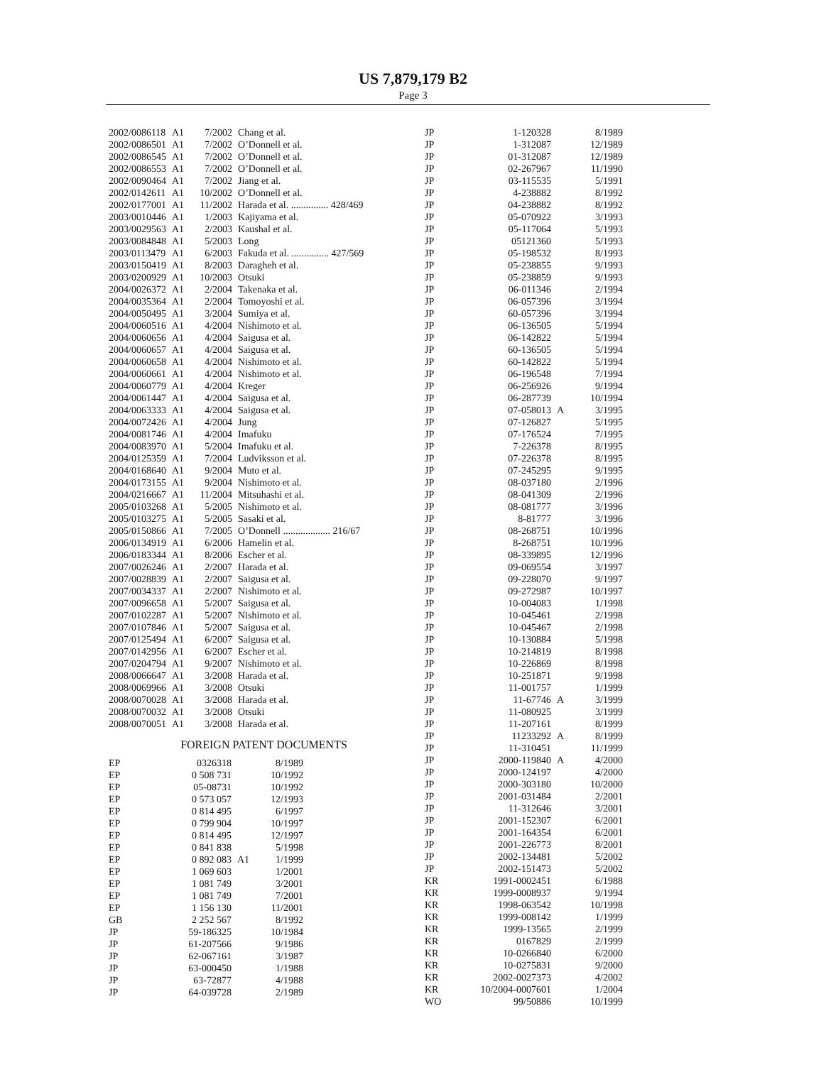US 7,879,179 B2
Page 3
| 2002/0086118 | A1 | 7/2002 | Chang et al. |
| 2002/0086501 | A1 | 7/2002 | O’Donnell et al. |
| 2002/0086545 | A1 | 7/2002 | O’Donnell et al. |
| 2002/0086553 | A1 | 7/2002 | O’Donnell et al. |
| 2002/0090464 | A1 | 7/2002 | Jiang et al. |
| 2002/0142611 | A1 | 10/2002 | O’Donnell et al. |
| 2002/0177001 | A1 | 11/2002 | Harada et al. ............... 428/469 |
| 2003/0010446 | A1 | 1/2003 | Kajiyama et al. |
| 2003/0029563 | A1 | 2/2003 | Kaushal et al. |
| 2003/0084848 | A1 | 5/2003 | Long |
| 2003/0113479 | A1 | 6/2003 | Fakuda et al. ............... 427/569 |
| 2003/0150419 | A1 | 8/2003 | Daragheh et al. |
| 2003/0200929 | A1 | 10/2003 | Otsuki |
| 2004/0026372 | A1 | 2/2004 | Takenaka et al. |
| 2004/0035364 | A1 | 2/2004 | Tomoyoshi et al. |
| 2004/0050495 | A1 | 3/2004 | Sumiya et al. |
| 2004/0060516 | A1 | 4/2004 | Nishimoto et al. |
| 2004/0060656 | A1 | 4/2004 | Saigusa et al. |
| 2004/0060657 | A1 | 4/2004 | Saigusa et al. |
| 2004/0060658 | A1 | 4/2004 | Nishimoto et al. |
| 2004/0060661 | A1 | 4/2004 | Nishimoto et al. |
| 2004/0060779 | A1 | 4/2004 | Kreger |
| 2004/0061447 | A1 | 4/2004 | Saigusa et al. |
| 2004/0063333 | A1 | 4/2004 | Saigusa et al. |
| 2004/0072426 | A1 | 4/2004 | Jung |
| 2004/0081746 | A1 | 4/2004 | Imafuku |
| 2004/0083970 | A1 | 5/2004 | Imafuku et al. |
| 2004/0125359 | A1 | 7/2004 | Ludviksson et al. |
| 2004/0168640 | A1 | 9/2004 | Muto et al. |
| 2004/0173155 | A1 | 9/2004 | Nishimoto et al. |
| 2004/0216667 | A1 | 11/2004 | Mitsuhashi et al. |
| 2005/0103268 | A1 | 5/2005 | Nishimoto et al. |
| 2005/0103275 | A1 | 5/2005 | Sasaki et al. |
| 2005/0150866 | A1 | 7/2005 | O’Donnell ................... 216/67 |
| 2006/0134919 | A1 | 6/2006 | Hamelin et al. |
| 2006/0183344 | A1 | 8/2006 | Escher et al. |
| 2007/0026246 | A1 | 2/2007 | Harada et al. |
| 2007/0028839 | A1 | 2/2007 | Saigusa et al. |
| 2007/0034337 | A1 | 2/2007 | Nishimoto et al. |
| 2007/0096658 | A1 | 5/2007 | Saigusa et al. |
| 2007/0102287 | A1 | 5/2007 | Nishimoto et al. |
| 2007/0107846 | A1 | 5/2007 | Saigusa et al. |
| 2007/0125494 | A1 | 6/2007 | Saigusa et al. |
| 2007/0142956 | A1 | 6/2007 | Escher et al. |
| 2007/0204794 | A1 | 9/2007 | Nishimoto et al. |
| 2008/0066647 | A1 | 3/2008 | Harada et al. |
| 2008/0069966 | A1 | 3/2008 | Otsuki |
| 2008/0070028 | A1 | 3/2008 | Harada et al. |
| 2008/0070032 | A1 | 3/2008 | Otsuki |
| 2008/0070051 | A1 | 3/2008 | Harada et al. |
FOREIGN PATENT DOCUMENTS
| EP | 0326318 | | 8/1989 |
| EP | 0 508 731 | | 10/1992 |
| EP | 05-08731 | | 10/1992 |
| EP | 0 573 057 | | 12/1993 |
| EP | 0 814 495 | | 6/1997 |
| EP | 0 799 904 | | 10/1997 |
| EP | 0 814 495 | | 12/1997 |
| EP | 0 841 838 | | 5/1998 |
| EP | 0 892 083 | A1 | 1/1999 |
| EP | 1 069 603 | | 1/2001 |
| EP | 1 081 749 | | 3/2001 |
| EP | 1 081 749 | | 7/2001 |
| EP | 1 156 130 | | 11/2001 |
| GB | 2 252 567 | | 8/1992 |
| JP | 59-186325 | | 10/1984 |
| JP | 61-207566 | | 9/1986 |
| JP | 62-067161 | | 3/1987 |
| JP | 63-000450 | | 1/1988 |
| JP | 63-72877 | | 4/1988 |
| JP | 64-039728 | | 2/1989 |
| JP | 1-120328 | | 8/1989 |
| JP | 1-312087 | | 12/1989 |
| JP | 01-312087 | | 12/1989 |
| JP | 02-267967 | | 11/1990 |
| JP | 03-115535 | | 5/1991 |
| JP | 4-238882 | | 8/1992 |
| JP | 04-238882 | | 8/1992 |
| JP | 05-070922 | | 3/1993 |
| JP | 05-117064 | | 5/1993 |
| JP | 05121360 | | 5/1993 |
| JP | 05-198532 | | 8/1993 |
| JP | 05-238855 | | 9/1993 |
| JP | 05-238859 | | 9/1993 |
| JP | 06-011346 | | 2/1994 |
| JP | 06-057396 | | 3/1994 |
| JP | 60-057396 | | 3/1994 |
| JP | 06-136505 | | 5/1994 |
| JP | 06-142822 | | 5/1994 |
| JP | 60-136505 | | 5/1994 |
| JP | 60-142822 | | 5/1994 |
| JP | 06-196548 | | 7/1994 |
| JP | 06-256926 | | 9/1994 |
| JP | 06-287739 | | 10/1994 |
| JP | 07-058013 | A | 3/1995 |
| JP | 07-126827 | | 5/1995 |
| JP | 07-176524 | | 7/1995 |
| JP | 7-226378 | | 8/1995 |
| JP | 07-226378 | | 8/1995 |
| JP | 07-245295 | | 9/1995 |
| JP | 08-037180 | | 2/1996 |
| JP | 08-041309 | | 2/1996 |
| JP | 08-081777 | | 3/1996 |
| JP | 8-81777 | | 3/1996 |
| JP | 08-268751 | | 10/1996 |
| JP | 8-268751 | | 10/1996 |
| JP | 08-339895 | | 12/1996 |
| JP | 09-069554 | | 3/1997 |
| JP | 09-228070 | | 9/1997 |
| JP | 09-272987 | | 10/1997 |
| JP | 10-004083 | | 1/1998 |
| JP | 10-045461 | | 2/1998 |
| JP | 10-045467 | | 2/1998 |
| JP | 10-130884 | | 5/1998 |
| JP | 10-214819 | | 8/1998 |
| JP | 10-226869 | | 8/1998 |
| JP | 10-251871 | | 9/1998 |
| JP | 11-001757 | | 1/1999 |
| JP | 11-67746 | A | 3/1999 |
| JP | 11-080925 | | 3/1999 |
| JP | 11-207161 | | 8/1999 |
| JP | 11233292 | A | 8/1999 |
| JP | 11-310451 | | 11/1999 |
| JP | 2000-119840 | A | 4/2000 |
| JP | 2000-124197 | | 4/2000 |
| JP | 2000-303180 | | 10/2000 |
| JP | 2001-031484 | | 2/2001 |
| JP | 11-312646 | | 3/2001 |
| JP | 2001-152307 | | 6/2001 |
| JP | 2001-164354 | | 6/2001 |
| JP | 2001-226773 | | 8/2001 |
| JP | 2002-134481 | | 5/2002 |
| JP | 2002-151473 | | 5/2002 |
| KR | 1991-0002451 | | 6/1988 |
| KR | 1999-0008937 | | 9/1994 |
| KR | 1998-063542 | | 10/1998 |
| KR | 1999-008142 | | 1/1999 |
| KR | 1999-13565 | | 2/1999 |
| KR | 0167829 | | 2/1999 |
| KR | 10-0266840 | | 6/2000 |
| KR | 10-0275831 | | 9/2000 |
| KR | 2002-0027373 | | 4/2002 |
| KR | 10/2004-0007601 | | 1/2004 |
| WO | 99/50886 | | 10/1999 |